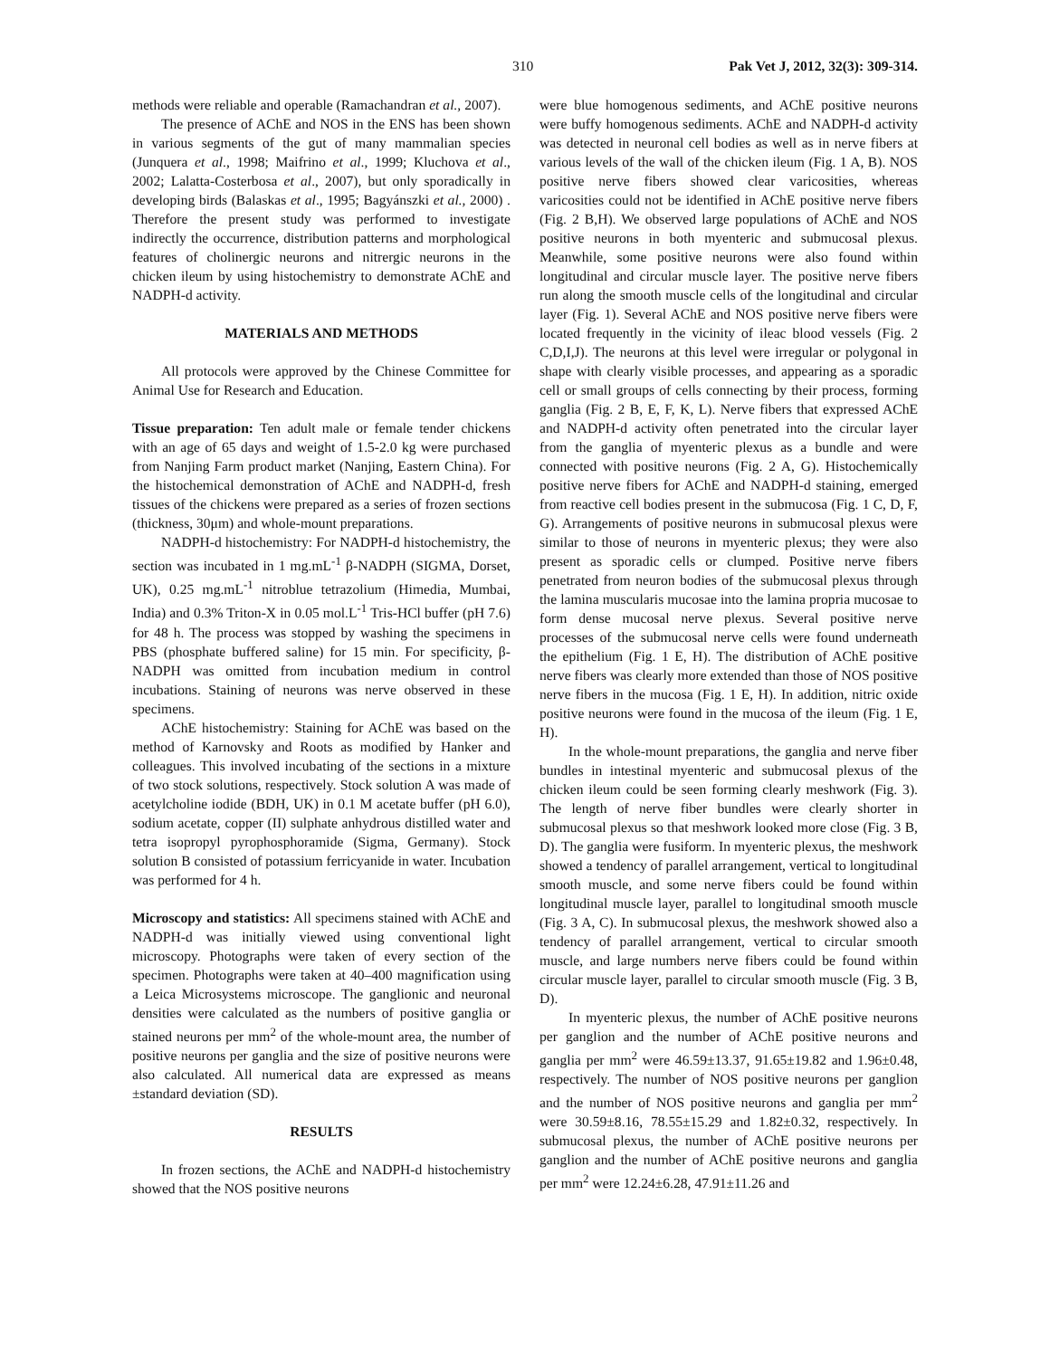310 Pak Vet J, 2012, 32(3): 309-314.
methods were reliable and operable (Ramachandran et al., 2007).
The presence of AChE and NOS in the ENS has been shown in various segments of the gut of many mammalian species (Junquera et al., 1998; Maifrino et al., 1999; Kluchova et al., 2002; Lalatta-Costerbosa et al., 2007), but only sporadically in developing birds (Balaskas et al., 1995; Bagyánszki et al., 2000) . Therefore the present study was performed to investigate indirectly the occurrence, distribution patterns and morphological features of cholinergic neurons and nitrergic neurons in the chicken ileum by using histochemistry to demonstrate AChE and NADPH-d activity.
MATERIALS AND METHODS
All protocols were approved by the Chinese Committee for Animal Use for Research and Education.
Tissue preparation: Ten adult male or female tender chickens with an age of 65 days and weight of 1.5-2.0 kg were purchased from Nanjing Farm product market (Nanjing, Eastern China). For the histochemical demonstration of AChE and NADPH-d, fresh tissues of the chickens were prepared as a series of frozen sections (thickness, 30μm) and whole-mount preparations.
NADPH-d histochemistry: For NADPH-d histochemistry, the section was incubated in 1 mg.mL<sup>-1</sup> β-NADPH (SIGMA, Dorset, UK), 0.25 mg.mL<sup>-1</sup> nitroblue tetrazolium (Himedia, Mumbai, India) and 0.3% Triton-X in 0.05 mol.L<sup>-1</sup> Tris-HCl buffer (pH 7.6) for 48 h. The process was stopped by washing the specimens in PBS (phosphate buffered saline) for 15 min. For specificity, β-NADPH was omitted from incubation medium in control incubations. Staining of neurons was nerve observed in these specimens.
AChE histochemistry: Staining for AChE was based on the method of Karnovsky and Roots as modified by Hanker and colleagues. This involved incubating of the sections in a mixture of two stock solutions, respectively. Stock solution A was made of acetylcholine iodide (BDH, UK) in 0.1 M acetate buffer (pH 6.0), sodium acetate, copper (II) sulphate anhydrous distilled water and tetra isopropyl pyrophosphoramide (Sigma, Germany). Stock solution B consisted of potassium ferricyanide in water. Incubation was performed for 4 h.
Microscopy and statistics: All specimens stained with AChE and NADPH-d was initially viewed using conventional light microscopy. Photographs were taken of every section of the specimen. Photographs were taken at 40–400 magnification using a Leica Microsystems microscope. The ganglionic and neuronal densities were calculated as the numbers of positive ganglia or stained neurons per mm<sup>2</sup> of the whole-mount area, the number of positive neurons per ganglia and the size of positive neurons were also calculated. All numerical data are expressed as means ±standard deviation (SD).
RESULTS
In frozen sections, the AChE and NADPH-d histochemistry showed that the NOS positive neurons
were blue homogenous sediments, and AChE positive neurons were buffy homogenous sediments. AChE and NADPH-d activity was detected in neuronal cell bodies as well as in nerve fibers at various levels of the wall of the chicken ileum (Fig. 1 A, B). NOS positive nerve fibers showed clear varicosities, whereas varicosities could not be identified in AChE positive nerve fibers (Fig. 2 B,H). We observed large populations of AChE and NOS positive neurons in both myenteric and submucosal plexus. Meanwhile, some positive neurons were also found within longitudinal and circular muscle layer. The positive nerve fibers run along the smooth muscle cells of the longitudinal and circular layer (Fig. 1). Several AChE and NOS positive nerve fibers were located frequently in the vicinity of ileac blood vessels (Fig. 2 C,D,I,J). The neurons at this level were irregular or polygonal in shape with clearly visible processes, and appearing as a sporadic cell or small groups of cells connecting by their process, forming ganglia (Fig. 2 B, E, F, K, L). Nerve fibers that expressed AChE and NADPH-d activity often penetrated into the circular layer from the ganglia of myenteric plexus as a bundle and were connected with positive neurons (Fig. 2 A, G). Histochemically positive nerve fibers for AChE and NADPH-d staining, emerged from reactive cell bodies present in the submucosa (Fig. 1 C, D, F, G). Arrangements of positive neurons in submucosal plexus were similar to those of neurons in myenteric plexus; they were also present as sporadic cells or clumped. Positive nerve fibers penetrated from neuron bodies of the submucosal plexus through the lamina muscularis mucosae into the lamina propria mucosae to form dense mucosal nerve plexus. Several positive nerve processes of the submucosal nerve cells were found underneath the epithelium (Fig. 1 E, H). The distribution of AChE positive nerve fibers was clearly more extended than those of NOS positive nerve fibers in the mucosa (Fig. 1 E, H). In addition, nitric oxide positive neurons were found in the mucosa of the ileum (Fig. 1 E, H).
In the whole-mount preparations, the ganglia and nerve fiber bundles in intestinal myenteric and submucosal plexus of the chicken ileum could be seen forming clearly meshwork (Fig. 3). The length of nerve fiber bundles were clearly shorter in submucosal plexus so that meshwork looked more close (Fig. 3 B, D). The ganglia were fusiform. In myenteric plexus, the meshwork showed a tendency of parallel arrangement, vertical to longitudinal smooth muscle, and some nerve fibers could be found within longitudinal muscle layer, parallel to longitudinal smooth muscle (Fig. 3 A, C). In submucosal plexus, the meshwork showed also a tendency of parallel arrangement, vertical to circular smooth muscle, and large numbers nerve fibers could be found within circular muscle layer, parallel to circular smooth muscle (Fig. 3 B, D).
In myenteric plexus, the number of AChE positive neurons per ganglion and the number of AChE positive neurons and ganglia per mm<sup>2</sup> were 46.59±13.37, 91.65±19.82 and 1.96±0.48, respectively. The number of NOS positive neurons per ganglion and the number of NOS positive neurons and ganglia per mm<sup>2</sup> were 30.59±8.16, 78.55±15.29 and 1.82±0.32, respectively. In submucosal plexus, the number of AChE positive neurons per ganglion and the number of AChE positive neurons and ganglia per mm<sup>2</sup> were 12.24±6.28, 47.91±11.26 and